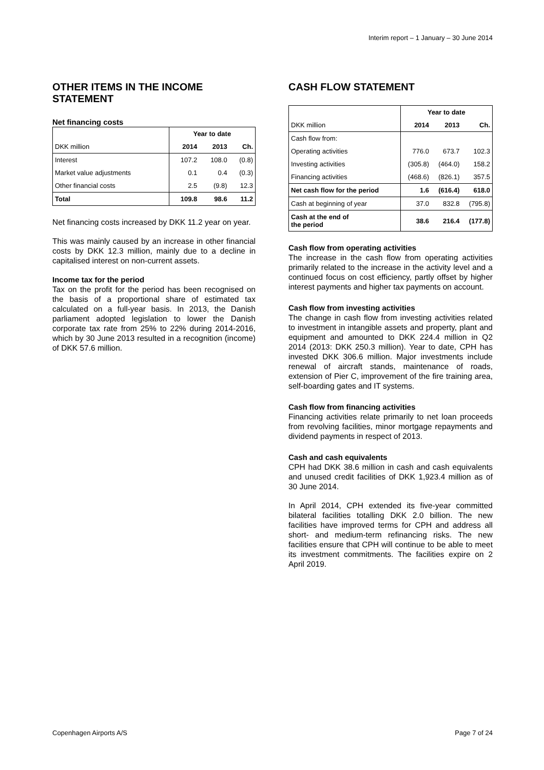Interim report – 1 January – 30 June 2014
OTHER ITEMS IN THE INCOME STATEMENT
Net financing costs
| | Year to date | | |
| --- | --- | --- | --- |
| DKK million | 2014 | 2013 | Ch. |
| Interest | 107.2 | 108.0 | (0.8) |
| Market value adjustments | 0.1 | 0.4 | (0.3) |
| Other financial costs | 2.5 | (9.8) | 12.3 |
| Total | 109.8 | 98.6 | 11.2 |
Net financing costs increased by DKK 11.2 year on year.
This was mainly caused by an increase in other financial costs by DKK 12.3 million, mainly due to a decline in capitalised interest on non-current assets.
Income tax for the period
Tax on the profit for the period has been recognised on the basis of a proportional share of estimated tax calculated on a full-year basis. In 2013, the Danish parliament adopted legislation to lower the Danish corporate tax rate from 25% to 22% during 2014-2016, which by 30 June 2013 resulted in a recognition (income) of DKK 57.6 million.
CASH FLOW STATEMENT
| | Year to date | | |
| --- | --- | --- | --- |
| DKK million | 2014 | 2013 | Ch. |
| Cash flow from: | | | |
| Operating activities | 776.0 | 673.7 | 102.3 |
| Investing activities | (305.8) | (464.0) | 158.2 |
| Financing activities | (468.6) | (826.1) | 357.5 |
| Net cash flow for the period | 1.6 | (616.4) | 618.0 |
| Cash at beginning of year | 37.0 | 832.8 | (795.8) |
| Cash at the end of the period | 38.6 | 216.4 | (177.8) |
Cash flow from operating activities
The increase in the cash flow from operating activities primarily related to the increase in the activity level and a continued focus on cost efficiency, partly offset by higher interest payments and higher tax payments on account.
Cash flow from investing activities
The change in cash flow from investing activities related to investment in intangible assets and property, plant and equipment and amounted to DKK 224.4 million in Q2 2014 (2013: DKK 250.3 million). Year to date, CPH has invested DKK 306.6 million. Major investments include renewal of aircraft stands, maintenance of roads, extension of Pier C, improvement of the fire training area, self-boarding gates and IT systems.
Cash flow from financing activities
Financing activities relate primarily to net loan proceeds from revolving facilities, minor mortgage repayments and dividend payments in respect of 2013.
Cash and cash equivalents
CPH had DKK 38.6 million in cash and cash equivalents and unused credit facilities of DKK 1,923.4 million as of 30 June 2014.
In April 2014, CPH extended its five-year committed bilateral facilities totalling DKK 2.0 billion. The new facilities have improved terms for CPH and address all short- and medium-term refinancing risks. The new facilities ensure that CPH will continue to be able to meet its investment commitments. The facilities expire on 2 April 2019.
Copenhagen Airports A/S Page 7 of 24